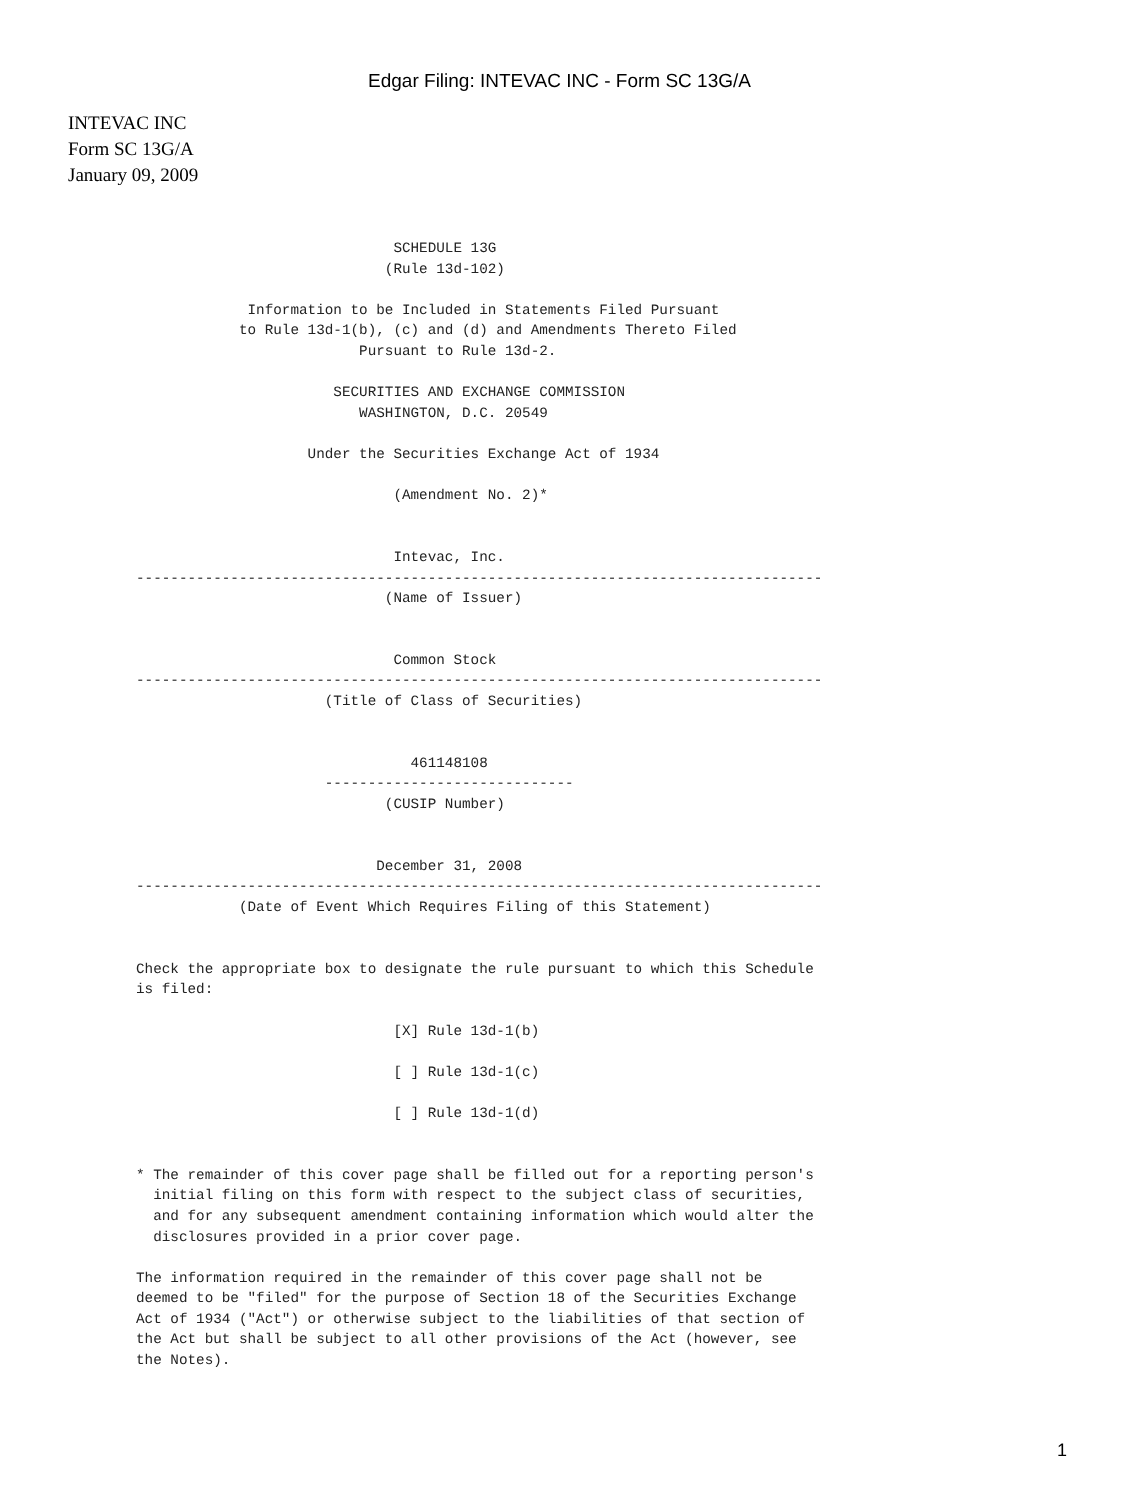Edgar Filing: INTEVAC INC - Form SC 13G/A
INTEVAC INC
Form SC 13G/A
January 09, 2009
                              SCHEDULE 13G
                             (Rule 13d-102)

             Information to be Included in Statements Filed Pursuant
            to Rule 13d-1(b), (c) and (d) and Amendments Thereto Filed
                          Pursuant to Rule 13d-2.

                       SECURITIES AND EXCHANGE COMMISSION
                          WASHINGTON, D.C. 20549

                    Under the Securities Exchange Act of 1934

                              (Amendment No. 2)*


                              Intevac, Inc.
--------------------------------------------------------------------------------
                             (Name of Issuer)


                              Common Stock
--------------------------------------------------------------------------------
                      (Title of Class of Securities)


                                461148108
                      -----------------------------
                             (CUSIP Number)


                            December 31, 2008
--------------------------------------------------------------------------------
            (Date of Event Which Requires Filing of this Statement)


Check the appropriate box to designate the rule pursuant to which this Schedule
is filed:

                              [X] Rule 13d-1(b)

                              [ ] Rule 13d-1(c)

                              [ ] Rule 13d-1(d)


* The remainder of this cover page shall be filled out for a reporting person's
  initial filing on this form with respect to the subject class of securities,
  and for any subsequent amendment containing information which would alter the
  disclosures provided in a prior cover page.

The information required in the remainder of this cover page shall not be
deemed to be "filed" for the purpose of Section 18 of the Securities Exchange
Act of 1934 ("Act") or otherwise subject to the liabilities of that section of
the Act but shall be subject to all other provisions of the Act (however, see
the Notes).
1